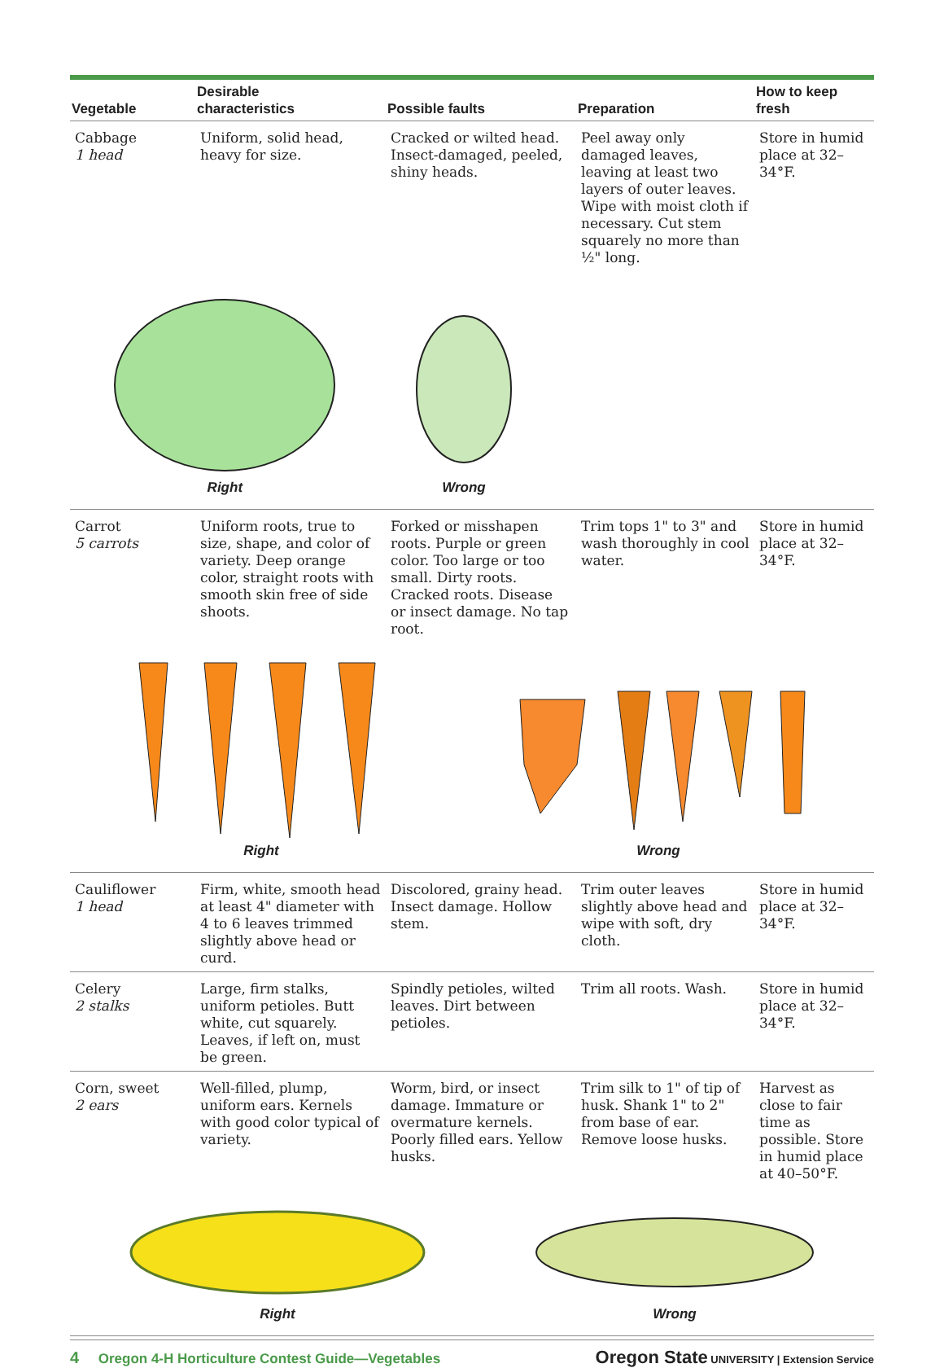| Vegetable | Desirable characteristics | Possible faults | Preparation | How to keep fresh |
| --- | --- | --- | --- | --- |
| Cabbage 1 head | Uniform, solid head, heavy for size. | Cracked or wilted head. Insect-damaged, peeled, shiny heads. | Peel away only damaged leaves, leaving at least two layers of outer leaves. Wipe with moist cloth if necessary. Cut stem squarely no more than ½" long. | Store in humid place at 32–34°F. |
| Right Wrong | | | | |
| Carrot 5 carrots | Uniform roots, true to size, shape, and color of variety. Deep orange color, straight roots with smooth skin free of side shoots. | Forked or misshapen roots. Purple or green color. Too large or too small. Dirty roots. Cracked roots. Disease or insect damage. No tap root. | Trim tops 1" to 3" and wash thoroughly in cool water. | Store in humid place at 32–34°F. |
| Right Wrong | | | | |
| Cauliflower 1 head | Firm, white, smooth head at least 4" diameter with 4 to 6 leaves trimmed slightly above head or curd. | Discolored, grainy head. Insect damage. Hollow stem. | Trim outer leaves slightly above head and wipe with soft, dry cloth. | Store in humid place at 32–34°F. |
| Celery 2 stalks | Large, firm stalks, uniform petioles. Butt white, cut squarely. Leaves, if left on, must be green. | Spindly petioles, wilted leaves. Dirt between petioles. | Trim all roots. Wash. | Store in humid place at 32–34°F. |
| Corn, sweet 2 ears | Well-filled, plump, uniform ears. Kernels with good color typical of variety. | Worm, bird, or insect damage. Immature or overmature kernels. Poorly filled ears. Yellow husks. | Trim silk to 1" of tip of husk. Shank 1" to 2" from base of ear. Remove loose husks. | Harvest as close to fair time as possible. Store in humid place at 40–50°F. |
| Right Wrong | | | | |
4 Oregon 4-H Horticulture Contest Guide—Vegetables
Oregon State UNIVERSITY | Extension Service